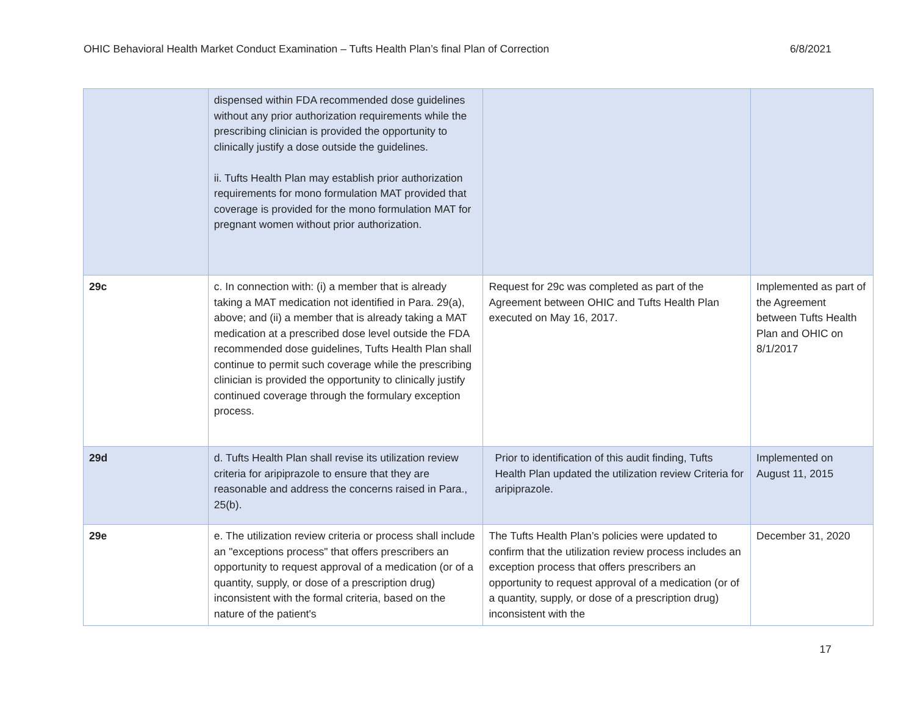OHIC Behavioral Health Market Conduct Examination – Tufts Health Plan’s final Plan of Correction 6/8/2021
| | dispensed within FDA recommended dose guidelines without any prior authorization requirements while the prescribing clinician is provided the opportunity to clinically justify a dose outside the guidelines. ii. Tufts Health Plan may establish prior authorization requirements for mono formulation MAT provided that coverage is provided for the mono formulation MAT for pregnant women without prior authorization. | | |
| 29c | c. In connection with: (i) a member that is already taking a MAT medication not identified in Para. 29(a), above; and (ii) a member that is already taking a MAT medication at a prescribed dose level outside the FDA recommended dose guidelines, Tufts Health Plan shall continue to permit such coverage while the prescribing clinician is provided the opportunity to clinically justify continued coverage through the formulary exception process. | Request for 29c was completed as part of the Agreement between OHIC and Tufts Health Plan executed on May 16, 2017. | Implemented as part of the Agreement between Tufts Health Plan and OHIC on 8/1/2017 |
| 29d | d. Tufts Health Plan shall revise its utilization review criteria for aripiprazole to ensure that they are reasonable and address the concerns raised in Para., 25(b). | Prior to identification of this audit finding, Tufts Health Plan updated the utilization review Criteria for aripiprazole. | Implemented on August 11, 2015 |
| 29e | e. The utilization review criteria or process shall include an "exceptions process" that offers prescribers an opportunity to request approval of a medication (or of a quantity, supply, or dose of a prescription drug) inconsistent with the formal criteria, based on the nature of the patient's | The Tufts Health Plan’s policies were updated to confirm that the utilization review process includes an exception process that offers prescribers an opportunity to request approval of a medication (or of a quantity, supply, or dose of a prescription drug) inconsistent with the | December 31, 2020 |
17